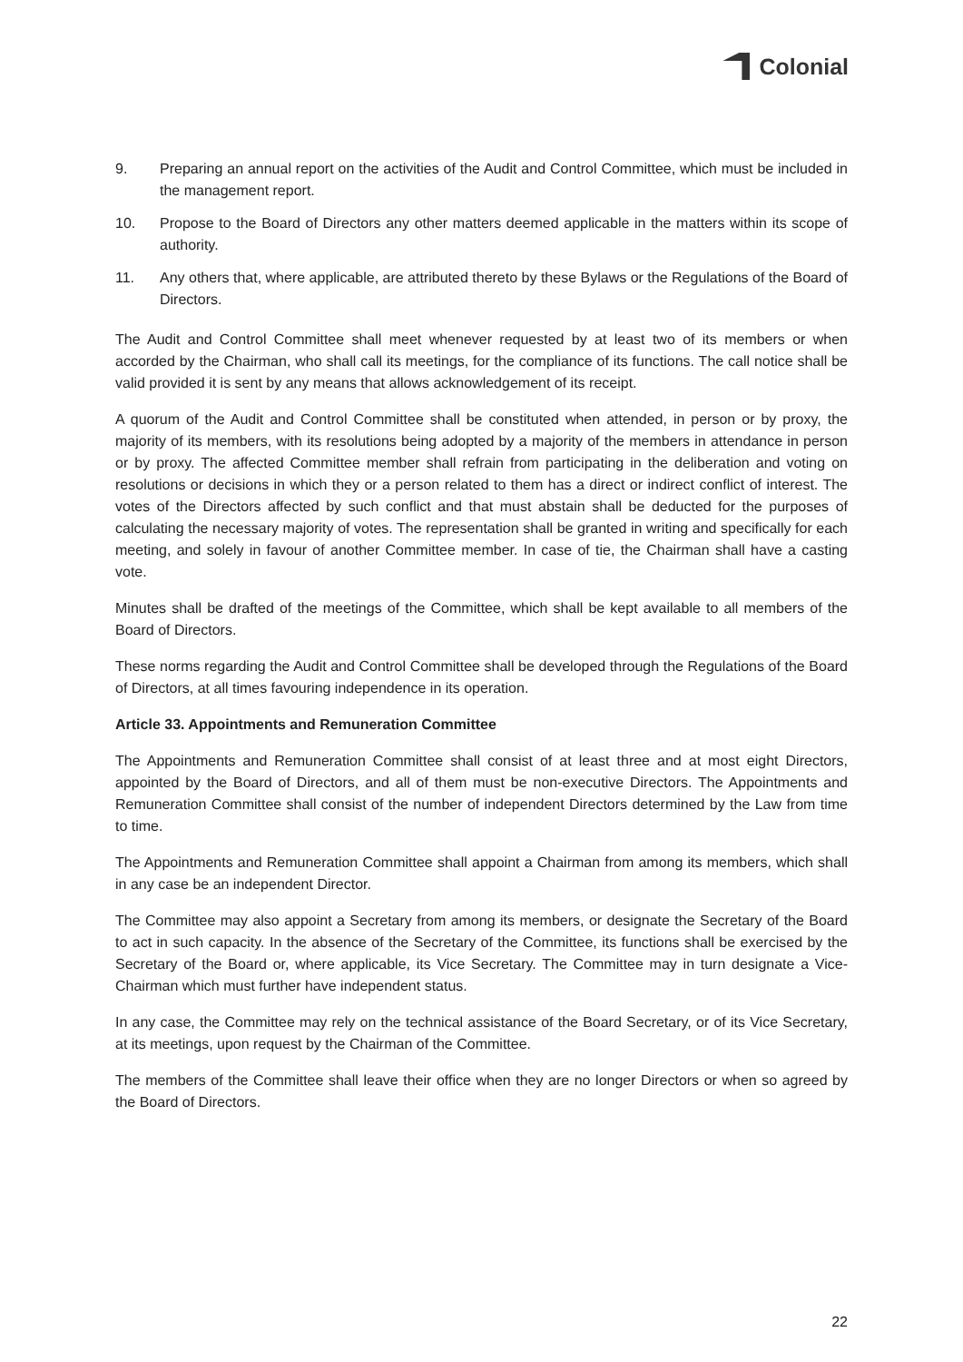Colonial
9. Preparing an annual report on the activities of the Audit and Control Committee, which must be included in the management report.
10. Propose to the Board of Directors any other matters deemed applicable in the matters within its scope of authority.
11. Any others that, where applicable, are attributed thereto by these Bylaws or the Regulations of the Board of Directors.
The Audit and Control Committee shall meet whenever requested by at least two of its members or when accorded by the Chairman, who shall call its meetings, for the compliance of its functions. The call notice shall be valid provided it is sent by any means that allows acknowledgement of its receipt.
A quorum of the Audit and Control Committee shall be constituted when attended, in person or by proxy, the majority of its members, with its resolutions being adopted by a majority of the members in attendance in person or by proxy. The affected Committee member shall refrain from participating in the deliberation and voting on resolutions or decisions in which they or a person related to them has a direct or indirect conflict of interest. The votes of the Directors affected by such conflict and that must abstain shall be deducted for the purposes of calculating the necessary majority of votes. The representation shall be granted in writing and specifically for each meeting, and solely in favour of another Committee member. In case of tie, the Chairman shall have a casting vote.
Minutes shall be drafted of the meetings of the Committee, which shall be kept available to all members of the Board of Directors.
These norms regarding the Audit and Control Committee shall be developed through the Regulations of the Board of Directors, at all times favouring independence in its operation.
Article 33. Appointments and Remuneration Committee
The Appointments and Remuneration Committee shall consist of at least three and at most eight Directors, appointed by the Board of Directors, and all of them must be non-executive Directors. The Appointments and Remuneration Committee shall consist of the number of independent Directors determined by the Law from time to time.
The Appointments and Remuneration Committee shall appoint a Chairman from among its members, which shall in any case be an independent Director.
The Committee may also appoint a Secretary from among its members, or designate the Secretary of the Board to act in such capacity. In the absence of the Secretary of the Committee, its functions shall be exercised by the Secretary of the Board or, where applicable, its Vice Secretary. The Committee may in turn designate a Vice-Chairman which must further have independent status.
In any case, the Committee may rely on the technical assistance of the Board Secretary, or of its Vice Secretary, at its meetings, upon request by the Chairman of the Committee.
The members of the Committee shall leave their office when they are no longer Directors or when so agreed by the Board of Directors.
22